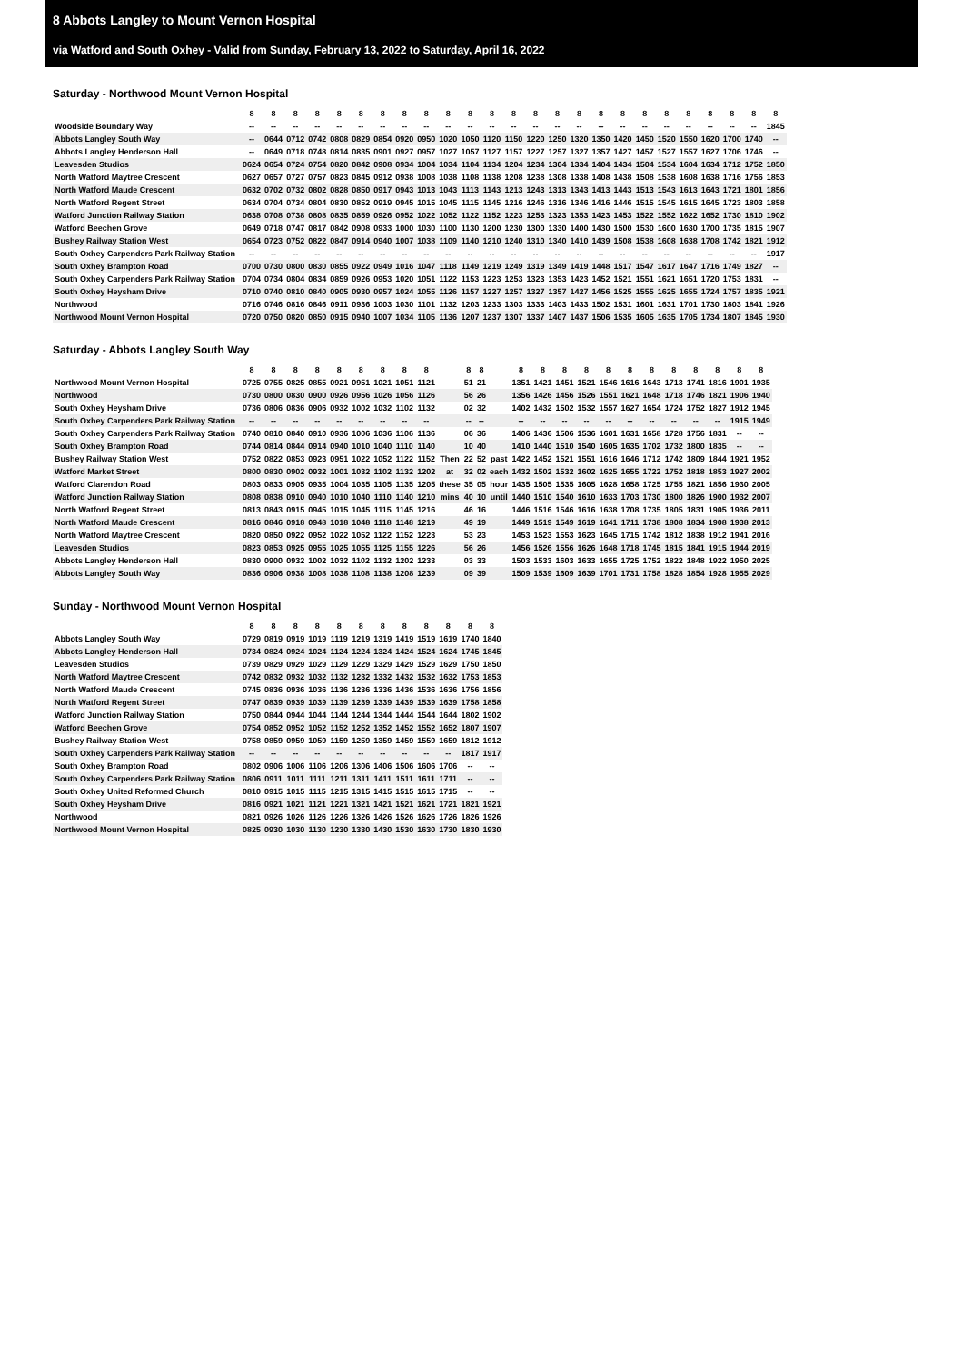8 Abbots Langley to Mount Vernon Hospital
via Watford and South Oxhey - Valid from Sunday, February 13, 2022 to Saturday, April 16, 2022
Saturday - Northwood Mount Vernon Hospital
| | 8 | 8 | 8 | 8 | 8 | 8 | 8 | 8 | 8 | 8 | 8 | 8 | 8 | 8 | 8 | 8 | 8 | 8 | 8 | 8 | 8 | 8 | 8 | 8 | 8 |
| --- | --- | --- | --- | --- | --- | --- | --- | --- | --- | --- | --- | --- | --- | --- | --- | --- | --- | --- | --- | --- | --- | --- | --- | --- | --- |
| Woodside Boundary Way | -- | -- | -- | -- | -- | -- | -- | -- | -- | -- | -- | -- | -- | -- | -- | -- | -- | -- | -- | -- | -- | -- | -- | -- | 1845 |
| Abbots Langley South Way | -- | 0644 | 0712 | 0742 | 0808 | 0829 | 0854 | 0920 | 0950 | 1020 | 1050 | 1120 | 1150 | 1220 | 1250 | 1320 | 1350 | 1420 | 1450 | 1520 | 1550 | 1620 | 1700 | 1740 | -- |
| Abbots Langley Henderson Hall | -- | 0649 | 0718 | 0748 | 0814 | 0835 | 0901 | 0927 | 0957 | 1027 | 1057 | 1127 | 1157 | 1227 | 1257 | 1327 | 1357 | 1427 | 1457 | 1527 | 1557 | 1627 | 1706 | 1746 | -- |
| Leavesden Studios | 0624 | 0654 | 0724 | 0754 | 0820 | 0842 | 0908 | 0934 | 1004 | 1034 | 1104 | 1134 | 1204 | 1234 | 1304 | 1334 | 1404 | 1434 | 1504 | 1534 | 1604 | 1634 | 1712 | 1752 | 1850 |
| North Watford Maytree Crescent | 0627 | 0657 | 0727 | 0757 | 0823 | 0845 | 0912 | 0938 | 1008 | 1038 | 1108 | 1138 | 1208 | 1238 | 1308 | 1338 | 1408 | 1438 | 1508 | 1538 | 1608 | 1638 | 1716 | 1756 | 1853 |
| North Watford Maude Crescent | 0632 | 0702 | 0732 | 0802 | 0828 | 0850 | 0917 | 0943 | 1013 | 1043 | 1113 | 1143 | 1213 | 1243 | 1313 | 1343 | 1413 | 1443 | 1513 | 1543 | 1613 | 1643 | 1721 | 1801 | 1856 |
| North Watford Regent Street | 0634 | 0704 | 0734 | 0804 | 0830 | 0852 | 0919 | 0945 | 1015 | 1045 | 1115 | 1145 | 1216 | 1246 | 1316 | 1346 | 1416 | 1446 | 1515 | 1545 | 1615 | 1645 | 1723 | 1803 | 1858 |
| Watford Junction Railway Station | 0638 | 0708 | 0738 | 0808 | 0835 | 0859 | 0926 | 0952 | 1022 | 1052 | 1122 | 1152 | 1223 | 1253 | 1323 | 1353 | 1423 | 1453 | 1522 | 1552 | 1622 | 1652 | 1730 | 1810 | 1902 |
| Watford Beechen Grove | 0649 | 0718 | 0747 | 0817 | 0842 | 0908 | 0933 | 1000 | 1030 | 1100 | 1130 | 1200 | 1230 | 1300 | 1330 | 1400 | 1430 | 1500 | 1530 | 1600 | 1630 | 1700 | 1735 | 1815 | 1907 |
| Bushey Railway Station West | 0654 | 0723 | 0752 | 0822 | 0847 | 0914 | 0940 | 1007 | 1038 | 1109 | 1140 | 1210 | 1240 | 1310 | 1340 | 1410 | 1439 | 1508 | 1538 | 1608 | 1638 | 1708 | 1742 | 1821 | 1912 |
| South Oxhey Carpenders Park Railway Station | -- | -- | -- | -- | -- | -- | -- | -- | -- | -- | -- | -- | -- | -- | -- | -- | -- | -- | -- | -- | -- | -- | -- | -- | 1917 |
| South Oxhey Brampton Road | 0700 | 0730 | 0800 | 0830 | 0855 | 0922 | 0949 | 1016 | 1047 | 1118 | 1149 | 1219 | 1249 | 1319 | 1349 | 1419 | 1448 | 1517 | 1547 | 1617 | 1647 | 1716 | 1749 | 1827 | -- |
| South Oxhey Carpenders Park Railway Station | 0704 | 0734 | 0804 | 0834 | 0859 | 0926 | 0953 | 1020 | 1051 | 1122 | 1153 | 1223 | 1253 | 1323 | 1353 | 1423 | 1452 | 1521 | 1551 | 1621 | 1651 | 1720 | 1753 | 1831 | -- |
| South Oxhey Heysham Drive | 0710 | 0740 | 0810 | 0840 | 0905 | 0930 | 0957 | 1024 | 1055 | 1126 | 1157 | 1227 | 1257 | 1327 | 1357 | 1427 | 1456 | 1525 | 1555 | 1625 | 1655 | 1724 | 1757 | 1835 | 1921 |
| Northwood | 0716 | 0746 | 0816 | 0846 | 0911 | 0936 | 1003 | 1030 | 1101 | 1132 | 1203 | 1233 | 1303 | 1333 | 1403 | 1433 | 1502 | 1531 | 1601 | 1631 | 1701 | 1730 | 1803 | 1841 | 1926 |
| Northwood Mount Vernon Hospital | 0720 | 0750 | 0820 | 0850 | 0915 | 0940 | 1007 | 1034 | 1105 | 1136 | 1207 | 1237 | 1307 | 1337 | 1407 | 1437 | 1506 | 1535 | 1605 | 1635 | 1705 | 1734 | 1807 | 1845 | 1930 |
Saturday - Abbots Langley South Way
| | 8 | 8 | 8 | 8 | 8 | 8 | 8 | 8 | 8 | | 8 | 8 | | 8 | 8 | 8 | 8 | 8 | 8 | 8 | 8 | 8 | 8 | 8 | 8 |
| --- | --- | --- | --- | --- | --- | --- | --- | --- | --- | --- | --- | --- | --- | --- | --- | --- | --- | --- | --- | --- | --- | --- | --- | --- | --- |
| Northwood Mount Vernon Hospital | 0725 | 0755 | 0825 | 0855 | 0921 | 0951 | 1021 | 1051 | 1121 | | 51 | 21 | | 1351 | 1421 | 1451 | 1521 | 1546 | 1616 | 1643 | 1713 | 1741 | 1816 | 1901 | 1935 |
| Northwood | 0730 | 0800 | 0830 | 0900 | 0926 | 0956 | 1026 | 1056 | 1126 | | 56 | 26 | | 1356 | 1426 | 1456 | 1526 | 1551 | 1621 | 1648 | 1718 | 1746 | 1821 | 1906 | 1940 |
| South Oxhey Heysham Drive | 0736 | 0806 | 0836 | 0906 | 0932 | 1002 | 1032 | 1102 | 1132 | | 02 | 32 | | 1402 | 1432 | 1502 | 1532 | 1557 | 1627 | 1654 | 1724 | 1752 | 1827 | 1912 | 1945 |
| South Oxhey Carpenders Park Railway Station | -- | -- | -- | -- | -- | -- | -- | -- | -- | | -- | -- | | -- | -- | -- | -- | -- | -- | -- | -- | -- | -- | 1915 | 1949 |
| South Oxhey Carpenders Park Railway Station | 0740 | 0810 | 0840 | 0910 | 0936 | 1006 | 1036 | 1106 | 1136 | | 06 | 36 | | 1406 | 1436 | 1506 | 1536 | 1601 | 1631 | 1658 | 1728 | 1756 | 1831 | -- | -- |
| South Oxhey Brampton Road | 0744 | 0814 | 0844 | 0914 | 0940 | 1010 | 1040 | 1110 | 1140 | | 10 | 40 | | 1410 | 1440 | 1510 | 1540 | 1605 | 1635 | 1702 | 1732 | 1800 | 1835 | -- | -- |
| Bushey Railway Station West | 0752 | 0822 | 0853 | 0923 | 0951 | 1022 | 1052 | 1122 | 1152 | Then | 22 | 52 | past | 1422 | 1452 | 1521 | 1551 | 1616 | 1646 | 1712 | 1742 | 1809 | 1844 | 1921 | 1952 |
| Watford Market Street | 0800 | 0830 | 0902 | 0932 | 1001 | 1032 | 1102 | 1132 | 1202 | at | 32 | 02 | each | 1432 | 1502 | 1532 | 1602 | 1625 | 1655 | 1722 | 1752 | 1818 | 1853 | 1927 | 2002 |
| Watford Clarendon Road | 0803 | 0833 | 0905 | 0935 | 1004 | 1035 | 1105 | 1135 | 1205 | these | 35 | 05 | hour | 1435 | 1505 | 1535 | 1605 | 1628 | 1658 | 1725 | 1755 | 1821 | 1856 | 1930 | 2005 |
| Watford Junction Railway Station | 0808 | 0838 | 0910 | 0940 | 1010 | 1040 | 1110 | 1140 | 1210 | mins | 40 | 10 | until | 1440 | 1510 | 1540 | 1610 | 1633 | 1703 | 1730 | 1800 | 1826 | 1900 | 1932 | 2007 |
| North Watford Regent Street | 0813 | 0843 | 0915 | 0945 | 1015 | 1045 | 1115 | 1145 | 1216 | | 46 | 16 | | 1446 | 1516 | 1546 | 1616 | 1638 | 1708 | 1735 | 1805 | 1831 | 1905 | 1936 | 2011 |
| North Watford Maude Crescent | 0816 | 0846 | 0918 | 0948 | 1018 | 1048 | 1118 | 1148 | 1219 | | 49 | 19 | | 1449 | 1519 | 1549 | 1619 | 1641 | 1711 | 1738 | 1808 | 1834 | 1908 | 1938 | 2013 |
| North Watford Maytree Crescent | 0820 | 0850 | 0922 | 0952 | 1022 | 1052 | 1122 | 1152 | 1223 | | 53 | 23 | | 1453 | 1523 | 1553 | 1623 | 1645 | 1715 | 1742 | 1812 | 1838 | 1912 | 1941 | 2016 |
| Leavesden Studios | 0823 | 0853 | 0925 | 0955 | 1025 | 1055 | 1125 | 1155 | 1226 | | 56 | 26 | | 1456 | 1526 | 1556 | 1626 | 1648 | 1718 | 1745 | 1815 | 1841 | 1915 | 1944 | 2019 |
| Abbots Langley Henderson Hall | 0830 | 0900 | 0932 | 1002 | 1032 | 1102 | 1132 | 1202 | 1233 | | 03 | 33 | | 1503 | 1533 | 1603 | 1633 | 1655 | 1725 | 1752 | 1822 | 1848 | 1922 | 1950 | 2025 |
| Abbots Langley South Way | 0836 | 0906 | 0938 | 1008 | 1038 | 1108 | 1138 | 1208 | 1239 | | 09 | 39 | | 1509 | 1539 | 1609 | 1639 | 1701 | 1731 | 1758 | 1828 | 1854 | 1928 | 1955 | 2029 |
Sunday - Northwood Mount Vernon Hospital
| | 8 | 8 | 8 | 8 | 8 | 8 | 8 | 8 | 8 | 8 | 8 | 8 |
| --- | --- | --- | --- | --- | --- | --- | --- | --- | --- | --- | --- | --- |
| Abbots Langley South Way | 0729 | 0819 | 0919 | 1019 | 1119 | 1219 | 1319 | 1419 | 1519 | 1619 | 1740 | 1840 |
| Abbots Langley Henderson Hall | 0734 | 0824 | 0924 | 1024 | 1124 | 1224 | 1324 | 1424 | 1524 | 1624 | 1745 | 1845 |
| Leavesden Studios | 0739 | 0829 | 0929 | 1029 | 1129 | 1229 | 1329 | 1429 | 1529 | 1629 | 1750 | 1850 |
| North Watford Maytree Crescent | 0742 | 0832 | 0932 | 1032 | 1132 | 1232 | 1332 | 1432 | 1532 | 1632 | 1753 | 1853 |
| North Watford Maude Crescent | 0745 | 0836 | 0936 | 1036 | 1136 | 1236 | 1336 | 1436 | 1536 | 1636 | 1756 | 1856 |
| North Watford Regent Street | 0747 | 0839 | 0939 | 1039 | 1139 | 1239 | 1339 | 1439 | 1539 | 1639 | 1758 | 1858 |
| Watford Junction Railway Station | 0750 | 0844 | 0944 | 1044 | 1144 | 1244 | 1344 | 1444 | 1544 | 1644 | 1802 | 1902 |
| Watford Beechen Grove | 0754 | 0852 | 0952 | 1052 | 1152 | 1252 | 1352 | 1452 | 1552 | 1652 | 1807 | 1907 |
| Bushey Railway Station West | 0758 | 0859 | 0959 | 1059 | 1159 | 1259 | 1359 | 1459 | 1559 | 1659 | 1812 | 1912 |
| South Oxhey Carpenders Park Railway Station | -- | -- | -- | -- | -- | -- | -- | -- | -- | -- | 1817 | 1917 |
| South Oxhey Brampton Road | 0802 | 0906 | 1006 | 1106 | 1206 | 1306 | 1406 | 1506 | 1606 | 1706 | -- | -- |
| South Oxhey Carpenders Park Railway Station | 0806 | 0911 | 1011 | 1111 | 1211 | 1311 | 1411 | 1511 | 1611 | 1711 | -- | -- |
| South Oxhey United Reformed Church | 0810 | 0915 | 1015 | 1115 | 1215 | 1315 | 1415 | 1515 | 1615 | 1715 | -- | -- |
| South Oxhey Heysham Drive | 0816 | 0921 | 1021 | 1121 | 1221 | 1321 | 1421 | 1521 | 1621 | 1721 | 1821 | 1921 |
| Northwood | 0821 | 0926 | 1026 | 1126 | 1226 | 1326 | 1426 | 1526 | 1626 | 1726 | 1826 | 1926 |
| Northwood Mount Vernon Hospital | 0825 | 0930 | 1030 | 1130 | 1230 | 1330 | 1430 | 1530 | 1630 | 1730 | 1830 | 1930 |